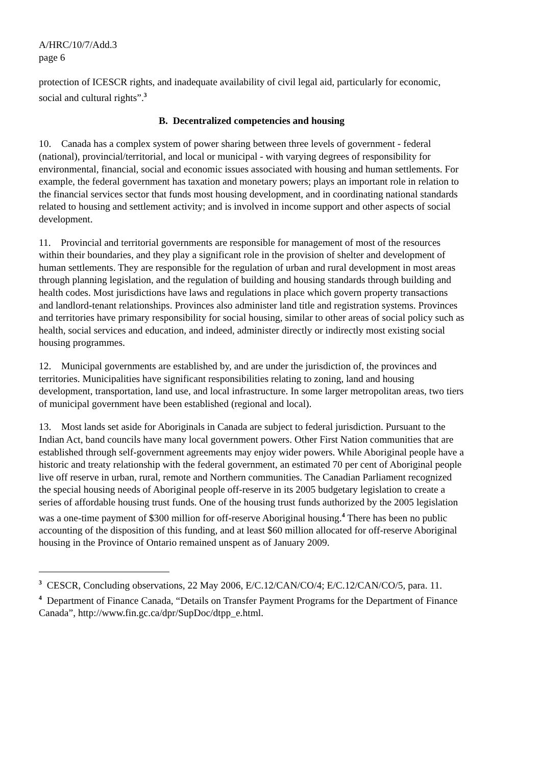A/HRC/10/7/Add.3
page 6
protection of ICESCR rights, and inadequate availability of civil legal aid, particularly for economic, social and cultural rights”.<sup>3</sup>
B. Decentralized competencies and housing
10. Canada has a complex system of power sharing between three levels of government - federal (national), provincial/territorial, and local or municipal - with varying degrees of responsibility for environmental, financial, social and economic issues associated with housing and human settlements. For example, the federal government has taxation and monetary powers; plays an important role in relation to the financial services sector that funds most housing development, and in coordinating national standards related to housing and settlement activity; and is involved in income support and other aspects of social development.
11. Provincial and territorial governments are responsible for management of most of the resources within their boundaries, and they play a significant role in the provision of shelter and development of human settlements. They are responsible for the regulation of urban and rural development in most areas through planning legislation, and the regulation of building and housing standards through building and health codes. Most jurisdictions have laws and regulations in place which govern property transactions and landlord-tenant relationships. Provinces also administer land title and registration systems. Provinces and territories have primary responsibility for social housing, similar to other areas of social policy such as health, social services and education, and indeed, administer directly or indirectly most existing social housing programmes.
12. Municipal governments are established by, and are under the jurisdiction of, the provinces and territories. Municipalities have significant responsibilities relating to zoning, land and housing development, transportation, land use, and local infrastructure. In some larger metropolitan areas, two tiers of municipal government have been established (regional and local).
13. Most lands set aside for Aboriginals in Canada are subject to federal jurisdiction. Pursuant to the Indian Act, band councils have many local government powers. Other First Nation communities that are established through self-government agreements may enjoy wider powers. While Aboriginal people have a historic and treaty relationship with the federal government, an estimated 70 per cent of Aboriginal people live off reserve in urban, rural, remote and Northern communities. The Canadian Parliament recognized the special housing needs of Aboriginal people off-reserve in its 2005 budgetary legislation to create a series of affordable housing trust funds. One of the housing trust funds authorized by the 2005 legislation was a one-time payment of $300 million for off-reserve Aboriginal housing.<sup>4</sup> There has been no public accounting of the disposition of this funding, and at least $60 million allocated for off-reserve Aboriginal housing in the Province of Ontario remained unspent as of January 2009.
<sup>3</sup> CESCR, Concluding observations, 22 May 2006, E/C.12/CAN/CO/4; E/C.12/CAN/CO/5, para. 11.
<sup>4</sup> Department of Finance Canada, “Details on Transfer Payment Programs for the Department of Finance Canada”, http://www.fin.gc.ca/dpr/SupDoc/dtpp_e.html.